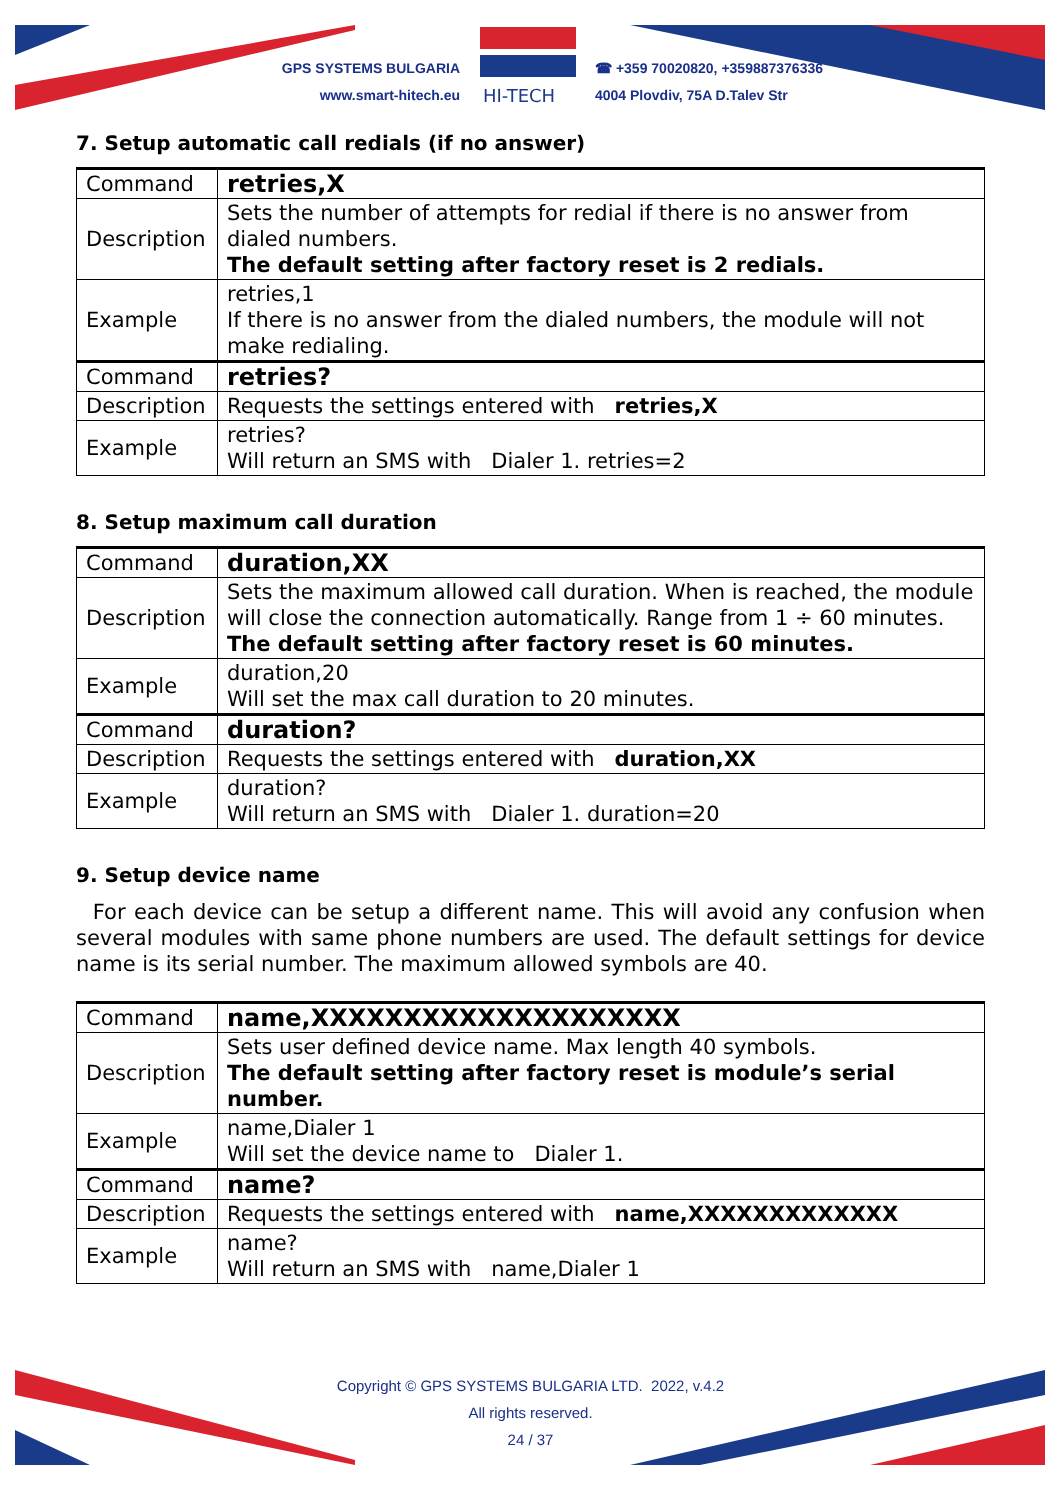GPS SYSTEMS BULGARIA
www.smart-hitech.eu
HI-TECH
☎ +359 70020820, +359887376336
4004 Plovdiv, 75A D.Talev Str
7. Setup automatic call redials (if no answer)
| Command | retries,X |
| Description | Sets the number of attempts for redial if there is no answer from dialed numbers. The default setting after factory reset is 2 redials. |
| Example | retries,1 If there is no answer from the dialed numbers, the module will not make redialing. |
| Command | retries? |
| Description | Requests the settings entered with retries,X |
| Example | retries? Will return an SMS with Dialer 1. retries=2 |
8. Setup maximum call duration
| Command | duration,XX |
| Description | Sets the maximum allowed call duration. When is reached, the module will close the connection automatically. Range from 1 ÷ 60 minutes. The default setting after factory reset is 60 minutes. |
| Example | duration,20 Will set the max call duration to 20 minutes. |
| Command | duration? |
| Description | Requests the settings entered with duration,XX |
| Example | duration? Will return an SMS with Dialer 1. duration=20 |
9. Setup device name
For each device can be setup a different name. This will avoid any confusion when several modules with same phone numbers are used. The default settings for device name is its serial number. The maximum allowed symbols are 40.
| Command | name,XXXXXXXXXXXXXXXXXXXX |
| Description | Sets user defined device name. Max length 40 symbols. The default setting after factory reset is module’s serial number. |
| Example | name,Dialer 1 Will set the device name to Dialer 1. |
| Command | name? |
| Description | Requests the settings entered with name,XXXXXXXXXXXXX |
| Example | name? Will return an SMS with name,Dialer 1 |
Copyright © GPS SYSTEMS BULGARIA LTD. 2022, v.4.2
All rights reserved.
24 / 37